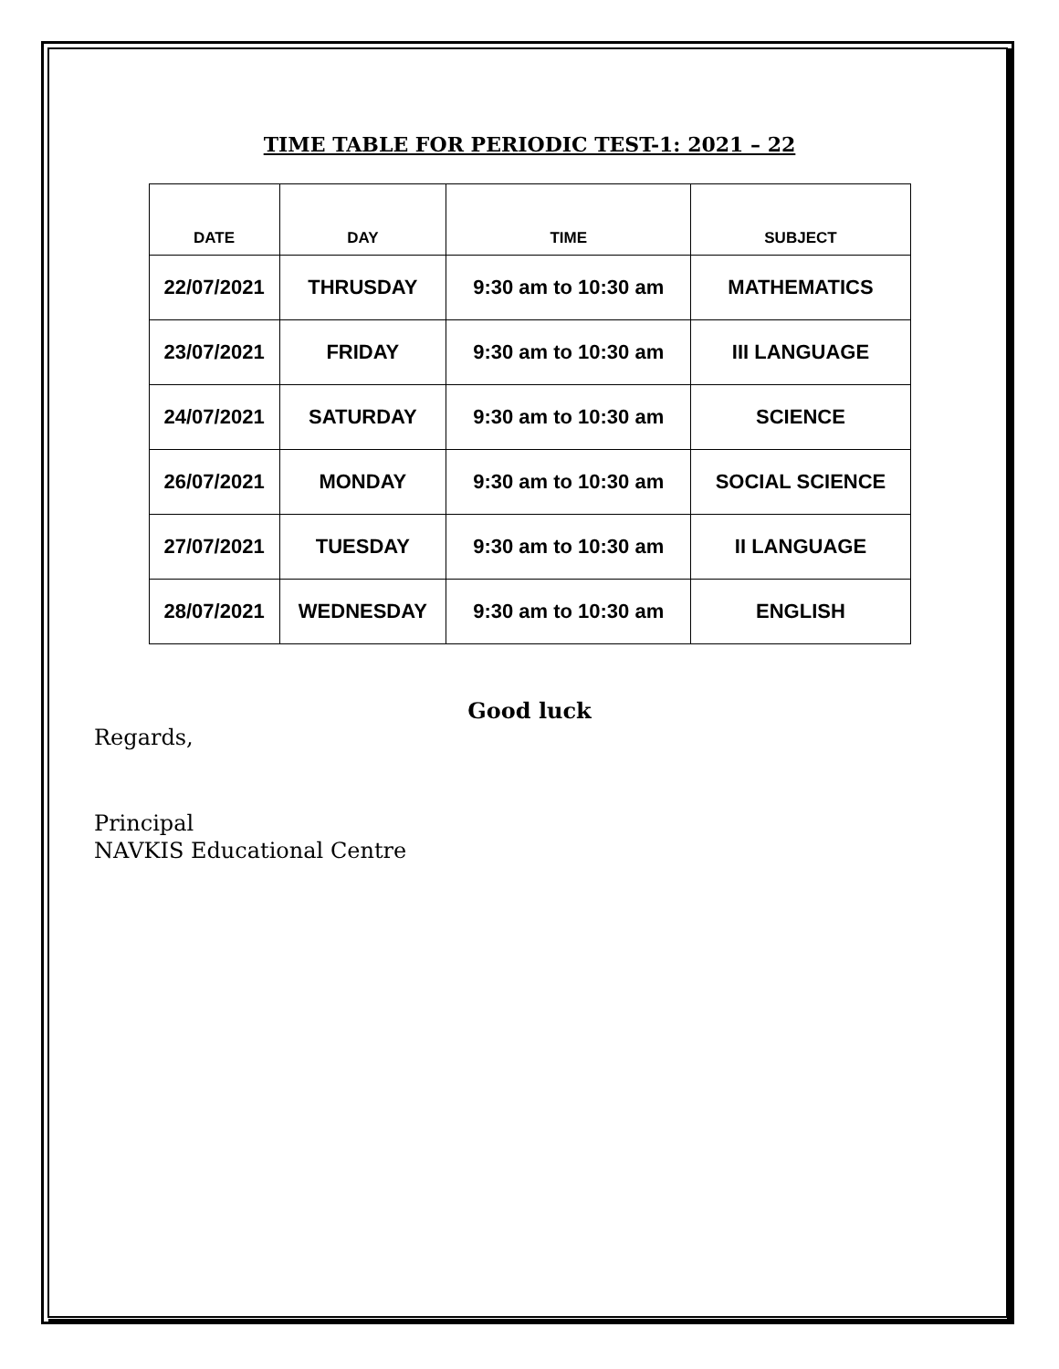TIME TABLE FOR PERIODIC TEST-1: 2021 – 22
| DATE | DAY | TIME | SUBJECT |
| --- | --- | --- | --- |
| 22/07/2021 | THRUSDAY | 9:30 am to 10:30 am | MATHEMATICS |
| 23/07/2021 | FRIDAY | 9:30 am to 10:30 am | III LANGUAGE |
| 24/07/2021 | SATURDAY | 9:30 am to 10:30 am | SCIENCE |
| 26/07/2021 | MONDAY | 9:30 am to 10:30 am | SOCIAL SCIENCE |
| 27/07/2021 | TUESDAY | 9:30 am to 10:30 am | II LANGUAGE |
| 28/07/2021 | WEDNESDAY | 9:30 am to 10:30 am | ENGLISH |
Good luck
Regards,
Principal
NAVKIS Educational Centre